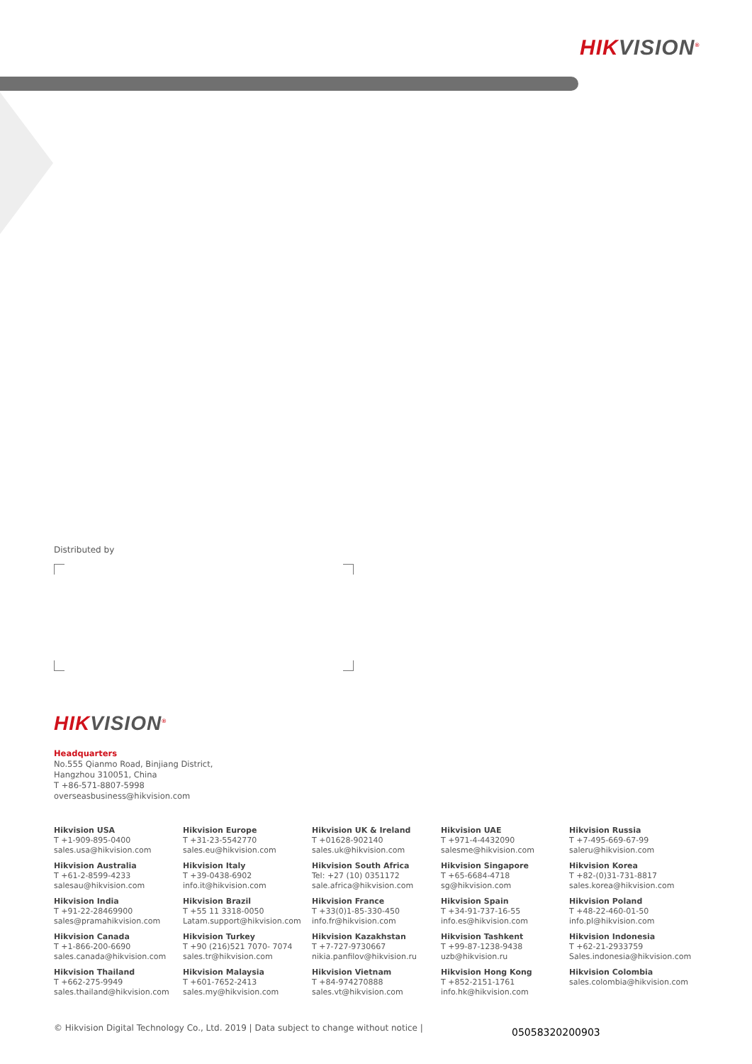HIKVISION<sup>®</sup>
Distributed by
HIKVISION<sup>®</sup>
Headquarters
No.555 Qianmo Road, Binjiang District,
Hangzhou 310051, China
T +86-571-8807-5998
overseasbusiness@hikvision.com
Hikvision USA
T +1-909-895-0400
sales.usa@hikvision.com
Hikvision Europe
T +31-23-5542770
sales.eu@hikvision.com
Hikvision UK & Ireland
T +01628-902140
sales.uk@hikvision.com
Hikvision UAE
T +971-4-4432090
salesme@hikvision.com
Hikvision Russia
T +7-495-669-67-99
saleru@hikvision.com
Hikvision Australia
T +61-2-8599-4233
salesau@hikvision.com
Hikvision Italy
T +39-0438-6902
info.it@hikvision.com
Hikvision South Africa
Tel: +27 (10) 0351172
sale.africa@hikvision.com
Hikvision Singapore
T +65-6684-4718
sg@hikvision.com
Hikvision Korea
T +82-(0)31-731-8817
sales.korea@hikvision.com
Hikvision India
T +91-22-28469900
sales@pramahikvision.com
Hikvision Brazil
T +55 11 3318-0050
Latam.support@hikvision.com
Hikvision France
T +33(0)1-85-330-450
info.fr@hikvision.com
Hikvision Spain
T +34-91-737-16-55
info.es@hikvision.com
Hikvision Poland
T +48-22-460-01-50
info.pl@hikvision.com
Hikvision Canada
T +1-866-200-6690
sales.canada@hikvision.com
Hikvision Turkey
T +90 (216)521 7070- 7074
sales.tr@hikvision.com
Hikvision Kazakhstan
T +7-727-9730667
nikia.panfilov@hikvision.ru
Hikvision Tashkent
T +99-87-1238-9438
uzb@hikvision.ru
Hikvision Indonesia
T +62-21-2933759
Sales.indonesia@hikvision.com
Hikvision Thailand
T +662-275-9949
sales.thailand@hikvision.com
Hikvision Malaysia
T +601-7652-2413
sales.my@hikvision.com
Hikvision Vietnam
T +84-974270888
sales.vt@hikvision.com
Hikvision Hong Kong
T +852-2151-1761
info.hk@hikvision.com
Hikvision Colombia
sales.colombia@hikvision.com
© Hikvision Digital Technology Co., Ltd. 2019 | Data subject to change without notice |
05058320200903